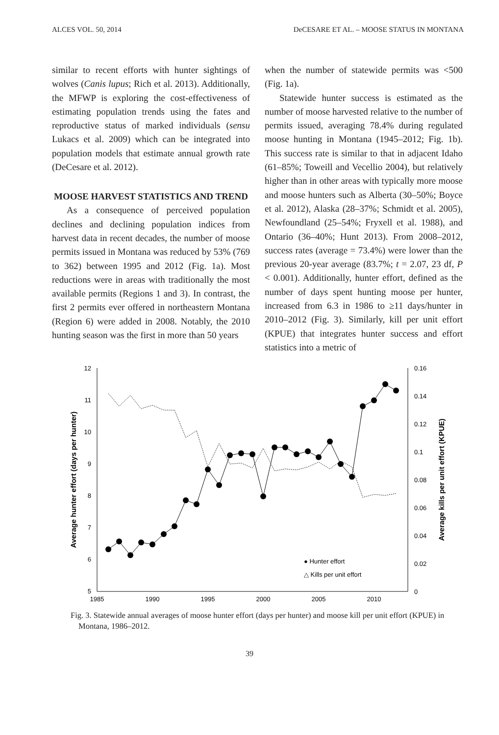ALCES VOL. 50, 2014 DeCESARE ET AL. – MOOSE STATUS IN MONTANA
similar to recent efforts with hunter sightings of wolves (Canis lupus; Rich et al. 2013). Additionally, the MFWP is exploring the cost-effectiveness of estimating population trends using the fates and reproductive status of marked individuals (sensu Lukacs et al. 2009) which can be integrated into population models that estimate annual growth rate (DeCesare et al. 2012).
MOOSE HARVEST STATISTICS AND TREND
As a consequence of perceived population declines and declining population indices from harvest data in recent decades, the number of moose permits issued in Montana was reduced by 53% (769 to 362) between 1995 and 2012 (Fig. 1a). Most reductions were in areas with traditionally the most available permits (Regions 1 and 3). In contrast, the first 2 permits ever offered in northeastern Montana (Region 6) were added in 2008. Notably, the 2010 hunting season was the first in more than 50 years
when the number of statewide permits was <500 (Fig. 1a).
Statewide hunter success is estimated as the number of moose harvested relative to the number of permits issued, averaging 78.4% during regulated moose hunting in Montana (1945–2012; Fig. 1b). This success rate is similar to that in adjacent Idaho (61–85%; Toweill and Vecellio 2004), but relatively higher than in other areas with typically more moose and moose hunters such as Alberta (30–50%; Boyce et al. 2012), Alaska (28–37%; Schmidt et al. 2005), Newfoundland (25–54%; Fryxell et al. 1988), and Ontario (36–40%; Hunt 2013). From 2008–2012, success rates (average = 73.4%) were lower than the previous 20-year average (83.7%; t = 2.07, 23 df, P < 0.001). Additionally, hunter effort, defined as the number of days spent hunting moose per hunter, increased from 6.3 in 1986 to ≥11 days/hunter in 2010–2012 (Fig. 3). Similarly, kill per unit effort (KPUE) that integrates hunter success and effort statistics into a metric of
12
11
10
9
8
7
6
5
0.16
0.14
0.12
0.1
0.08
0.06
0.04
0.02
0
1985
1990
1995
2000
2005
2010
Average hunter effort (days per hunter)
Average kills per unit effort (KPUE)
● Hunter effort
△ Kills per unit effort
Fig. 3. Statewide annual averages of moose hunter effort (days per hunter) and moose kill per unit effort (KPUE) in Montana, 1986–2012.
39